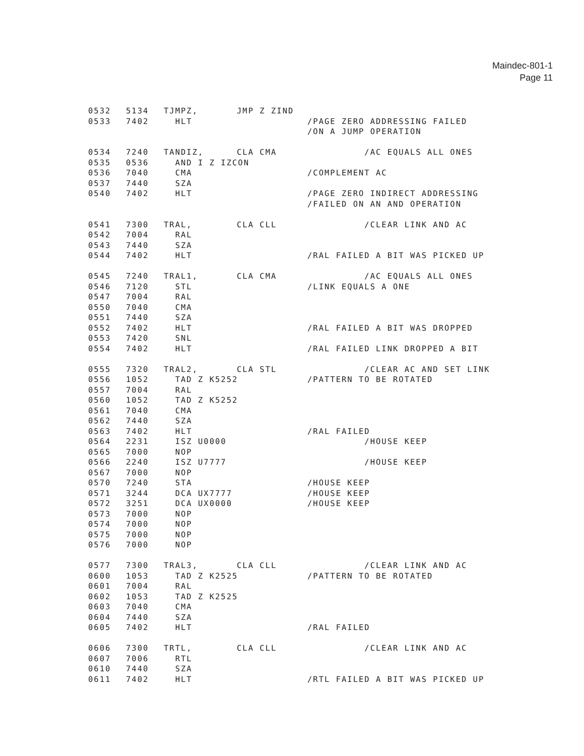Maindec-801-1
Page 11
0532 5134 TJMPZ, JMP Z ZIND
0533 7402 HLT /PAGE ZERO ADDRESSING FAILED
/ON A JUMP OPERATION
0534 7240 TANDIZ, CLA CMA /AC EQUALS ALL ONES
0535 0536 AND I Z IZCON
0536 7040 CMA /COMPLEMENT AC
0537 7440 SZA
0540 7402 HLT /PAGE ZERO INDIRECT ADDRESSING
/FAILED ON AN AND OPERATION
0541 7300 TRAL, CLA CLL /CLEAR LINK AND AC
0542 7004 RAL
0543 7440 SZA
0544 7402 HLT /RAL FAILED A BIT WAS PICKED UP
0545 7240 TRAL1, CLA CMA /AC EQUALS ALL ONES
0546 7120 STL /LINK EQUALS A ONE
0547 7004 RAL
0550 7040 CMA
0551 7440 SZA
0552 7402 HLT /RAL FAILED A BIT WAS DROPPED
0553 7420 SNL
0554 7402 HLT /RAL FAILED LINK DROPPED A BIT
0555 7320 TRAL2, CLA STL /CLEAR AC AND SET LINK
0556 1052 TAD Z K5252 /PATTERN TO BE ROTATED
0557 7004 RAL
0560 1052 TAD Z K5252
0561 7040 CMA
0562 7440 SZA
0563 7402 HLT /RAL FAILED
0564 2231 ISZ U0000 /HOUSE KEEP
0565 7000 NOP
0566 2240 ISZ U7777 /HOUSE KEEP
0567 7000 NOP
0570 7240 STA /HOUSE KEEP
0571 3244 DCA UX7777 /HOUSE KEEP
0572 3251 DCA UX0000 /HOUSE KEEP
0573 7000 NOP
0574 7000 NOP
0575 7000 NOP
0576 7000 NOP
0577 7300 TRAL3, CLA CLL /CLEAR LINK AND AC
0600 1053 TAD Z K2525 /PATTERN TO BE ROTATED
0601 7004 RAL
0602 1053 TAD Z K2525
0603 7040 CMA
0604 7440 SZA
0605 7402 HLT /RAL FAILED
0606 7300 TRTL, CLA CLL /CLEAR LINK AND AC
0607 7006 RTL
0610 7440 SZA
0611 7402 HLT /RTL FAILED A BIT WAS PICKED UP